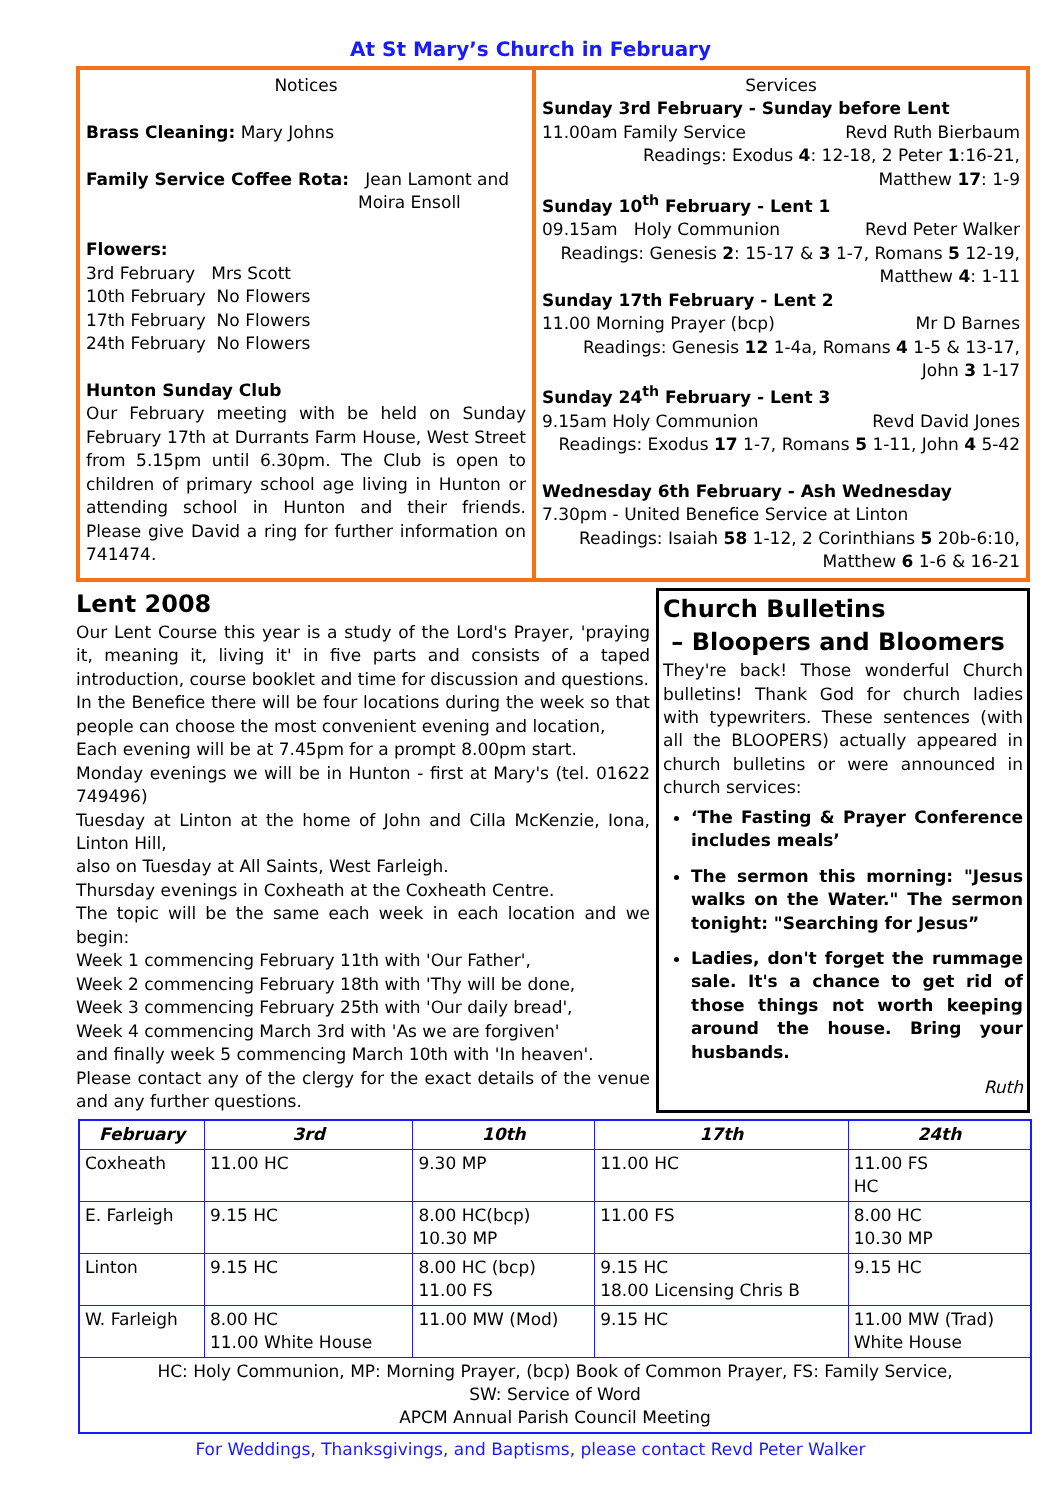At St Mary’s Church in February
Notices
Brass Cleaning: Mary Johns
Family Service Coffee Rota: Jean Lamont and
Moira Ensoll
Flowers:
3rd February Mrs Scott
10th February No Flowers
17th February No Flowers
24th February No Flowers
Hunton Sunday Club
Our February meeting with be held on Sunday February 17th at Durrants Farm House, West Street from 5.15pm until 6.30pm. The Club is open to children of primary school age living in Hunton or attending school in Hunton and their friends. Please give David a ring for further information on 741474.
Services
Sunday 3rd February - Sunday before Lent
11.00am Family Service Revd Ruth Bierbaum
Readings: Exodus 4: 12-18, 2 Peter 1:16-21,
Matthew 17: 1-9
Sunday 10<sup>th</sup> February - Lent 1
09.15am Holy Communion Revd Peter Walker
Readings: Genesis 2: 15-17 & 3 1-7, Romans 5 12-19,
Matthew 4: 1-11
Sunday 17th February - Lent 2
11.00 Morning Prayer (bcp) Mr D Barnes
Readings: Genesis 12 1-4a, Romans 4 1-5 & 13-17,
John 3 1-17
Sunday 24<sup>th</sup> February - Lent 3
9.15am Holy Communion Revd David Jones
Readings: Exodus 17 1-7, Romans 5 1-11, John 4 5-42
Wednesday 6th February - Ash Wednesday
7.30pm - United Benefice Service at Linton
Readings: Isaiah 58 1-12, 2 Corinthians 5 20b-6:10,
Matthew 6 1-6 & 16-21
Lent 2008
Our Lent Course this year is a study of the Lord's Prayer, 'praying it, meaning it, living it' in five parts and consists of a taped introduction, course booklet and time for discussion and questions.
In the Benefice there will be four locations during the week so that people can choose the most convenient evening and location,
Each evening will be at 7.45pm for a prompt 8.00pm start.
Monday evenings we will be in Hunton - first at Mary's (tel. 01622 749496)
Tuesday at Linton at the home of John and Cilla McKenzie, Iona, Linton Hill,
also on Tuesday at All Saints, West Farleigh.
Thursday evenings in Coxheath at the Coxheath Centre.
The topic will be the same each week in each location and we begin:
Week 1 commencing February 11th with 'Our Father',
Week 2 commencing February 18th with 'Thy will be done,
Week 3 commencing February 25th with 'Our daily bread',
Week 4 commencing March 3rd with 'As we are forgiven'
and finally week 5 commencing March 10th with 'In heaven'.
Please contact any of the clergy for the exact details of the venue and any further questions.
Church Bulletins
– Bloopers and Bloomers
They're back! Those wonderful Church bulletins! Thank God for church ladies with typewriters. These sentences (with all the BLOOPERS) actually appeared in church bulletins or were announced in church services:
‘The Fasting & Prayer Conference includes meals’
The sermon this morning: "Jesus walks on the Water." The sermon tonight: "Searching for Jesus”
Ladies, don't forget the rummage sale. It's a chance to get rid of those things not worth keeping around the house. Bring your husbands.
Ruth
| February | 3rd | 10th | 17th | 24th |
| --- | --- | --- | --- | --- |
| Coxheath | 11.00 HC | 9.30 MP | 11.00 HC | 11.00 FS HC |
| E. Farleigh | 9.15 HC | 8.00 HC(bcp) 10.30 MP | 11.00 FS | 8.00 HC 10.30 MP |
| Linton | 9.15 HC | 8.00 HC (bcp) 11.00 FS | 9.15 HC 18.00 Licensing Chris B | 9.15 HC |
| W. Farleigh | 8.00 HC 11.00 White House | 11.00 MW (Mod) | 9.15 HC | 11.00 MW (Trad) White House |
| HC: Holy Communion, MP: Morning Prayer, (bcp) Book of Common Prayer, FS: Family Service, SW: Service of Word APCM Annual Parish Council Meeting | | | | |
For Weddings, Thanksgivings, and Baptisms, please contact Revd Peter Walker